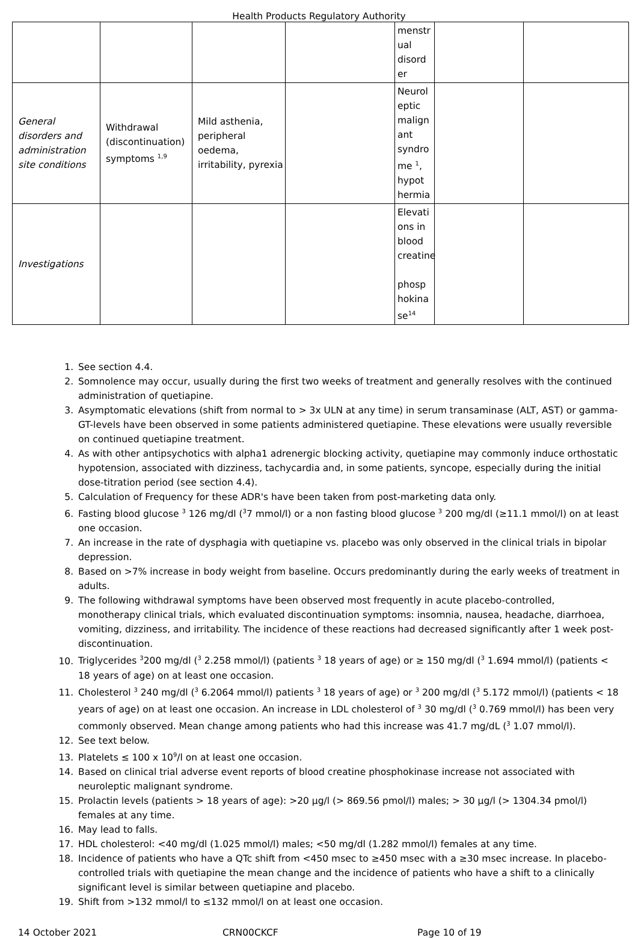Health Products Regulatory Authority
| | | | | menstr ual disord er | | |
| General disorders and administration site conditions | Withdrawal (discontinuation) symptoms <sup>1,9</sup> | Mild asthenia, peripheral oedema, irritability, pyrexia | | Neurol eptic malign ant syndro me <sup>1</sup>, hypot hermia | | |
| Investigations | | | | Elevati ons in blood creatine phosp hokina se<sup>14</sup> | | |
1. See section 4.4.
2. Somnolence may occur, usually during the first two weeks of treatment and generally resolves with the continued administration of quetiapine.
3. Asymptomatic elevations (shift from normal to > 3x ULN at any time) in serum transaminase (ALT, AST) or gamma-GT-levels have been observed in some patients administered quetiapine. These elevations were usually reversible on continued quetiapine treatment.
4. As with other antipsychotics with alpha1 adrenergic blocking activity, quetiapine may commonly induce orthostatic hypotension, associated with dizziness, tachycardia and, in some patients, syncope, especially during the initial dose-titration period (see section 4.4).
5. Calculation of Frequency for these ADR's have been taken from post-marketing data only.
6. Fasting blood glucose <sup>3</sup> 126 mg/dl (<sup>3</sup>7 mmol/l) or a non fasting blood glucose <sup>3</sup> 200 mg/dl (≥11.1 mmol/l) on at least one occasion.
7. An increase in the rate of dysphagia with quetiapine vs. placebo was only observed in the clinical trials in bipolar depression.
8. Based on >7% increase in body weight from baseline. Occurs predominantly during the early weeks of treatment in adults.
9. The following withdrawal symptoms have been observed most frequently in acute placebo-controlled, monotherapy clinical trials, which evaluated discontinuation symptoms: insomnia, nausea, headache, diarrhoea, vomiting, dizziness, and irritability. The incidence of these reactions had decreased significantly after 1 week post-discontinuation.
10. Triglycerides <sup>3</sup>200 mg/dl (<sup>3</sup> 2.258 mmol/l) (patients <sup>3</sup> 18 years of age) or ≥ 150 mg/dl (<sup>3</sup> 1.694 mmol/l) (patients < 18 years of age) on at least one occasion.
11. Cholesterol <sup>3</sup> 240 mg/dl (<sup>3</sup> 6.2064 mmol/l) patients <sup>3</sup> 18 years of age) or <sup>3</sup> 200 mg/dl (<sup>3</sup> 5.172 mmol/l) (patients < 18 years of age) on at least one occasion. An increase in LDL cholesterol of <sup>3</sup> 30 mg/dl (<sup>3</sup> 0.769 mmol/l) has been very commonly observed. Mean change among patients who had this increase was 41.7 mg/dL (<sup>3</sup> 1.07 mmol/l).
12. See text below.
13. Platelets ≤ 100 x 10<sup>9</sup>/l on at least one occasion.
14. Based on clinical trial adverse event reports of blood creatine phosphokinase increase not associated with neuroleptic malignant syndrome.
15. Prolactin levels (patients > 18 years of age): >20 µg/l (> 869.56 pmol/l) males; > 30 µg/l (> 1304.34 pmol/l) females at any time.
16. May lead to falls.
17. HDL cholesterol: <40 mg/dl (1.025 mmol/l) males; <50 mg/dl (1.282 mmol/l) females at any time.
18. Incidence of patients who have a QTc shift from <450 msec to ≥450 msec with a ≥30 msec increase. In placebo-controlled trials with quetiapine the mean change and the incidence of patients who have a shift to a clinically significant level is similar between quetiapine and placebo.
19. Shift from >132 mmol/l to ≤132 mmol/l on at least one occasion.
14 October 2021 CRN00CKCF Page 10 of 19